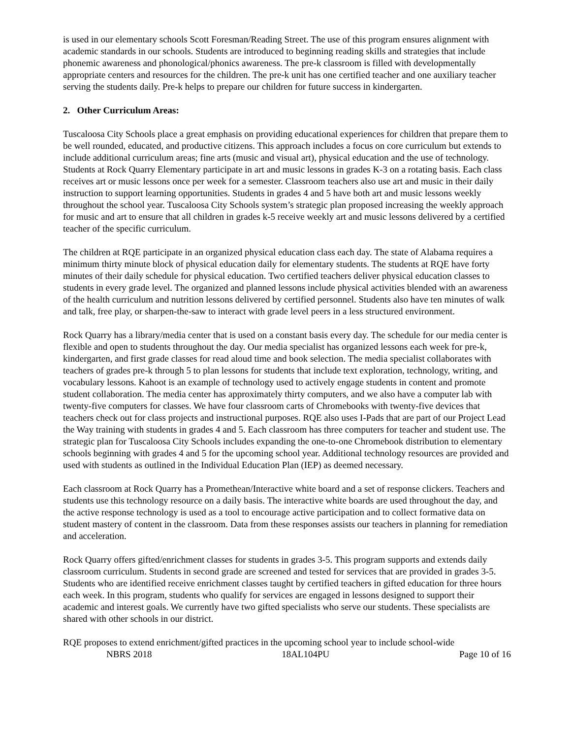is used in our elementary schools Scott Foresman/Reading Street. The use of this program ensures alignment with academic standards in our schools. Students are introduced to beginning reading skills and strategies that include phonemic awareness and phonological/phonics awareness. The pre-k classroom is filled with developmentally appropriate centers and resources for the children. The pre-k unit has one certified teacher and one auxiliary teacher serving the students daily. Pre-k helps to prepare our children for future success in kindergarten.
2. Other Curriculum Areas:
Tuscaloosa City Schools place a great emphasis on providing educational experiences for children that prepare them to be well rounded, educated, and productive citizens. This approach includes a focus on core curriculum but extends to include additional curriculum areas; fine arts (music and visual art), physical education and the use of technology. Students at Rock Quarry Elementary participate in art and music lessons in grades K-3 on a rotating basis. Each class receives art or music lessons once per week for a semester. Classroom teachers also use art and music in their daily instruction to support learning opportunities. Students in grades 4 and 5 have both art and music lessons weekly throughout the school year. Tuscaloosa City Schools system’s strategic plan proposed increasing the weekly approach for music and art to ensure that all children in grades k-5 receive weekly art and music lessons delivered by a certified teacher of the specific curriculum.
The children at RQE participate in an organized physical education class each day. The state of Alabama requires a minimum thirty minute block of physical education daily for elementary students. The students at RQE have forty minutes of their daily schedule for physical education. Two certified teachers deliver physical education classes to students in every grade level. The organized and planned lessons include physical activities blended with an awareness of the health curriculum and nutrition lessons delivered by certified personnel. Students also have ten minutes of walk and talk, free play, or sharpen-the-saw to interact with grade level peers in a less structured environment.
Rock Quarry has a library/media center that is used on a constant basis every day. The schedule for our media center is flexible and open to students throughout the day. Our media specialist has organized lessons each week for pre-k, kindergarten, and first grade classes for read aloud time and book selection. The media specialist collaborates with teachers of grades pre-k through 5 to plan lessons for students that include text exploration, technology, writing, and vocabulary lessons. Kahoot is an example of technology used to actively engage students in content and promote student collaboration. The media center has approximately thirty computers, and we also have a computer lab with twenty-five computers for classes. We have four classroom carts of Chromebooks with twenty-five devices that teachers check out for class projects and instructional purposes. RQE also uses I-Pads that are part of our Project Lead the Way training with students in grades 4 and 5. Each classroom has three computers for teacher and student use. The strategic plan for Tuscaloosa City Schools includes expanding the one-to-one Chromebook distribution to elementary schools beginning with grades 4 and 5 for the upcoming school year. Additional technology resources are provided and used with students as outlined in the Individual Education Plan (IEP) as deemed necessary.
Each classroom at Rock Quarry has a Promethean/Interactive white board and a set of response clickers. Teachers and students use this technology resource on a daily basis. The interactive white boards are used throughout the day, and the active response technology is used as a tool to encourage active participation and to collect formative data on student mastery of content in the classroom. Data from these responses assists our teachers in planning for remediation and acceleration.
Rock Quarry offers gifted/enrichment classes for students in grades 3-5. This program supports and extends daily classroom curriculum. Students in second grade are screened and tested for services that are provided in grades 3-5. Students who are identified receive enrichment classes taught by certified teachers in gifted education for three hours each week. In this program, students who qualify for services are engaged in lessons designed to support their academic and interest goals. We currently have two gifted specialists who serve our students. These specialists are shared with other schools in our district.
RQE proposes to extend enrichment/gifted practices in the upcoming school year to include school-wide
NBRS 2018 18AL104PU Page 10 of 16